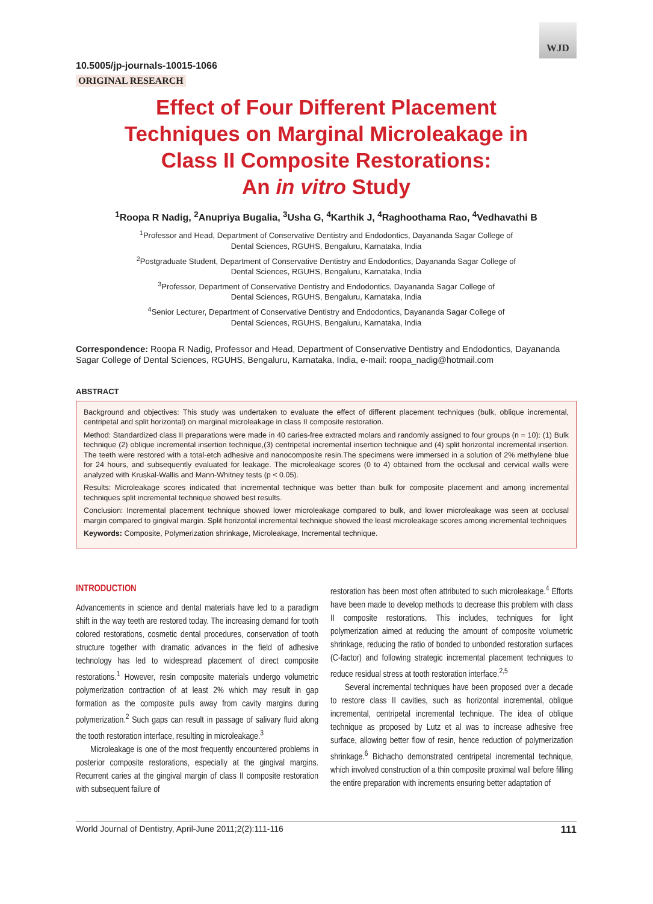WJD
10.5005/jp-journals-10015-1066
ORIGINAL RESEARCH
Effect of Four Different Placement
Techniques on Marginal Microleakage in
Class II Composite Restorations:
An in vitro Study
<sup>1</sup> Roopa R Nadig, <sup>2</sup>Anupriya Bugalia, <sup>3</sup>Usha G, <sup>4</sup>Karthik J, <sup>4</sup>Raghoothama Rao, <sup>4</sup>Vedhavathi B
<sup>1</sup> Professor and Head, Department of Conservative Dentistry and Endodontics, Dayananda Sagar College of
Dental Sciences, RGUHS, Bengaluru, Karnataka, India
<sup>2</sup> Postgraduate Student, Department of Conservative Dentistry and Endodontics, Dayananda Sagar College of
Dental Sciences, RGUHS, Bengaluru, Karnataka, India
<sup>3</sup> Professor, Department of Conservative Dentistry and Endodontics, Dayananda Sagar College of
Dental Sciences, RGUHS, Bengaluru, Karnataka, India
<sup>4</sup> Senior Lecturer, Department of Conservative Dentistry and Endodontics, Dayananda Sagar College of
Dental Sciences, RGUHS, Bengaluru, Karnataka, India
Correspondence: Roopa R Nadig, Professor and Head, Department of Conservative Dentistry and Endodontics, Dayananda Sagar College of Dental Sciences, RGUHS, Bengaluru, Karnataka, India, e-mail: roopa_nadig@hotmail.com
ABSTRACT
Background and objectives: This study was undertaken to evaluate the effect of different placement techniques (bulk, oblique incremental, centripetal and split horizontal) on marginal microleakage in class II composite restoration.
Method: Standardized class II preparations were made in 40 caries-free extracted molars and randomly assigned to four groups (n = 10): (1) Bulk technique (2) oblique incremental insertion technique,(3) centripetal incremental insertion technique and (4) split horizontal incremental insertion. The teeth were restored with a total-etch adhesive and nanocomposite resin.The specimens were immersed in a solution of 2% methylene blue for 24 hours, and subsequently evaluated for leakage. The microleakage scores (0 to 4) obtained from the occlusal and cervical walls were analyzed with Kruskal-Wallis and Mann-Whitney tests (p < 0.05).
Results: Microleakage scores indicated that incremental technique was better than bulk for composite placement and among incremental techniques split incremental technique showed best results.
Conclusion: Incremental placement technique showed lower microleakage compared to bulk, and lower microleakage was seen at occlusal margin compared to gingival margin. Split horizontal incremental technique showed the least microleakage scores among incremental techniques
Keywords: Composite, Polymerization shrinkage, Microleakage, Incremental technique.
INTRODUCTION
Advancements in science and dental materials have led to a paradigm shift in the way teeth are restored today. The increasing demand for tooth colored restorations, cosmetic dental procedures, conservation of tooth structure together with dramatic advances in the field of adhesive technology has led to widespread placement of direct composite restorations.<sup>1</sup> However, resin composite materials undergo volumetric polymerization contraction of at least 2% which may result in gap formation as the composite pulls away from cavity margins during polymerization.<sup>2</sup> Such gaps can result in passage of salivary fluid along the tooth restoration interface, resulting in microleakage.<sup>3</sup>
Microleakage is one of the most frequently encountered problems in posterior composite restorations, especially at the gingival margins. Recurrent caries at the gingival margin of class II composite restoration with subsequent failure of
restoration has been most often attributed to such microleakage.<sup>4</sup> Efforts have been made to develop methods to decrease this problem with class II composite restorations. This includes, techniques for light polymerization aimed at reducing the amount of composite volumetric shrinkage, reducing the ratio of bonded to unbonded restoration surfaces (C-factor) and following strategic incremental placement techniques to reduce residual stress at tooth restoration interface.<sup>2,5</sup>
Several incremental techniques have been proposed over a decade to restore class II cavities, such as horizontal incremental, oblique incremental, centripetal incremental technique. The idea of oblique technique as proposed by Lutz et al was to increase adhesive free surface, allowing better flow of resin, hence reduction of polymerization shrinkage.<sup>6</sup> Bichacho demonstrated centripetal incremental technique, which involved construction of a thin composite proximal wall before filling the entire preparation with increments ensuring better adaptation of
World Journal of Dentistry, April-June 2011;2(2):111-116 111